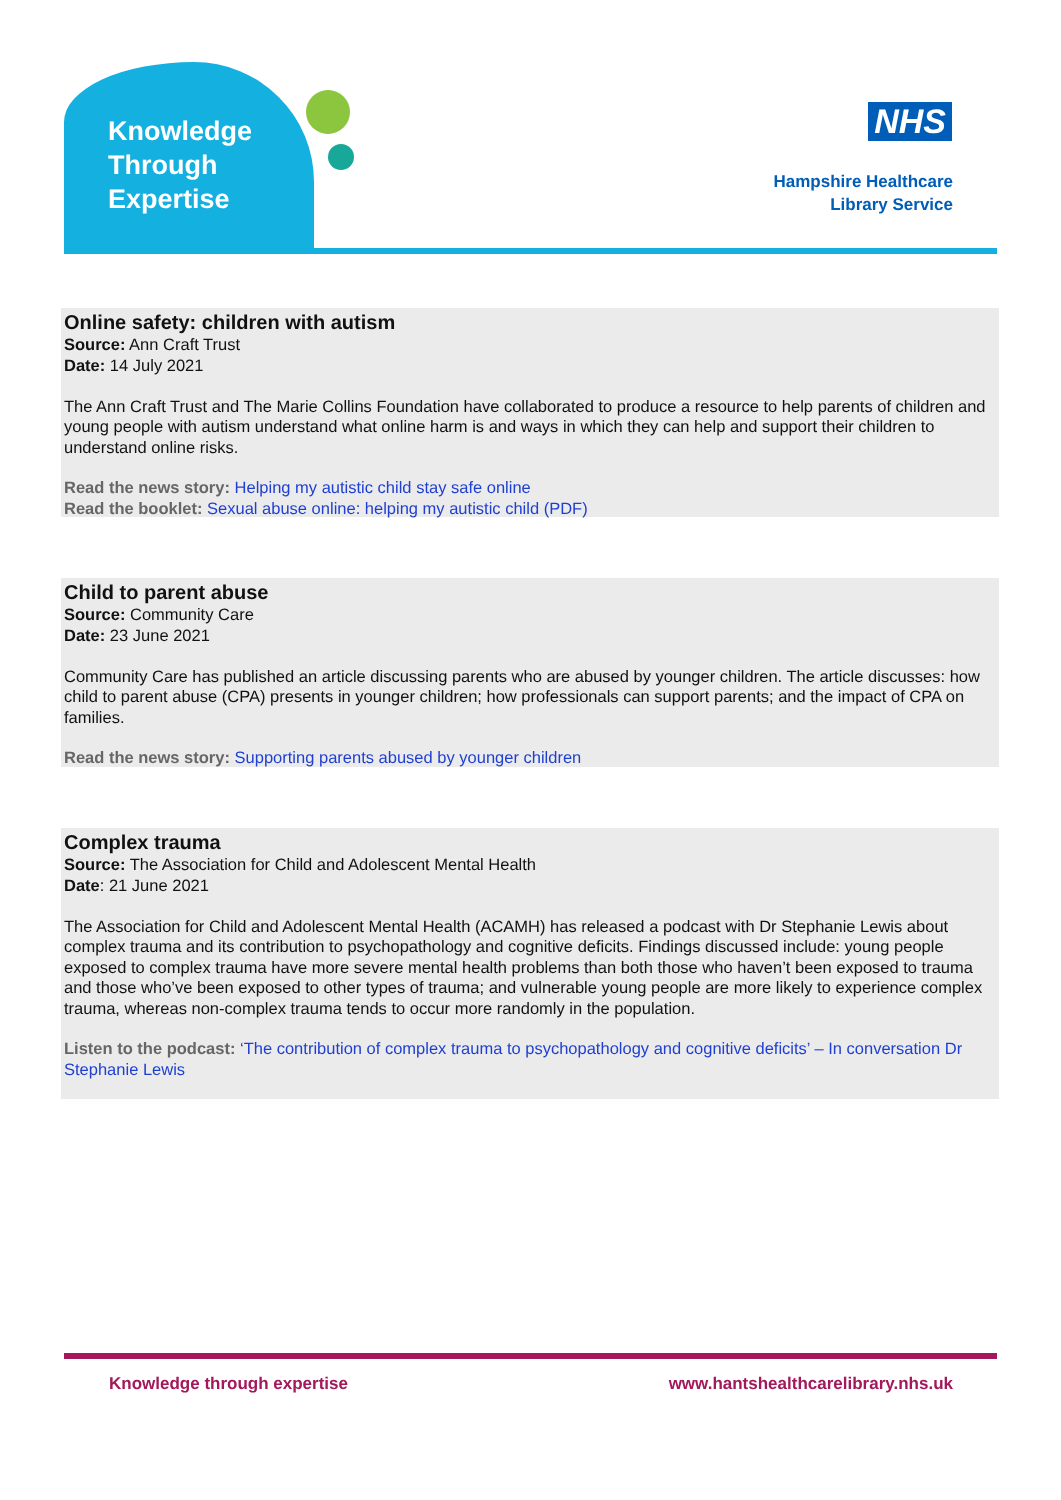Knowledge
Through
Expertise
NHS
Hampshire Healthcare
Library Service
Online safety: children with autism
Source: Ann Craft Trust
Date: 14 July 2021
The Ann Craft Trust and The Marie Collins Foundation have collaborated to produce a resource to help parents of children and young people with autism understand what online harm is and ways in which they can help and support their children to understand online risks.
Read the news story: Helping my autistic child stay safe online
Read the booklet: Sexual abuse online: helping my autistic child (PDF)
Child to parent abuse
Source: Community Care
Date: 23 June 2021
Community Care has published an article discussing parents who are abused by younger children. The article discusses: how child to parent abuse (CPA) presents in younger children; how professionals can support parents; and the impact of CPA on families.
Read the news story: Supporting parents abused by younger children
Complex trauma
Source: The Association for Child and Adolescent Mental Health
Date: 21 June 2021
The Association for Child and Adolescent Mental Health (ACAMH) has released a podcast with Dr Stephanie Lewis about complex trauma and its contribution to psychopathology and cognitive deficits. Findings discussed include: young people exposed to complex trauma have more severe mental health problems than both those who haven’t been exposed to trauma and those who’ve been exposed to other types of trauma; and vulnerable young people are more likely to experience complex trauma, whereas non-complex trauma tends to occur more randomly in the population.
Listen to the podcast: ‘The contribution of complex trauma to psychopathology and cognitive deficits’ – In conversation Dr Stephanie Lewis
Knowledge through expertise
www.hantshealthcarelibrary.nhs.uk